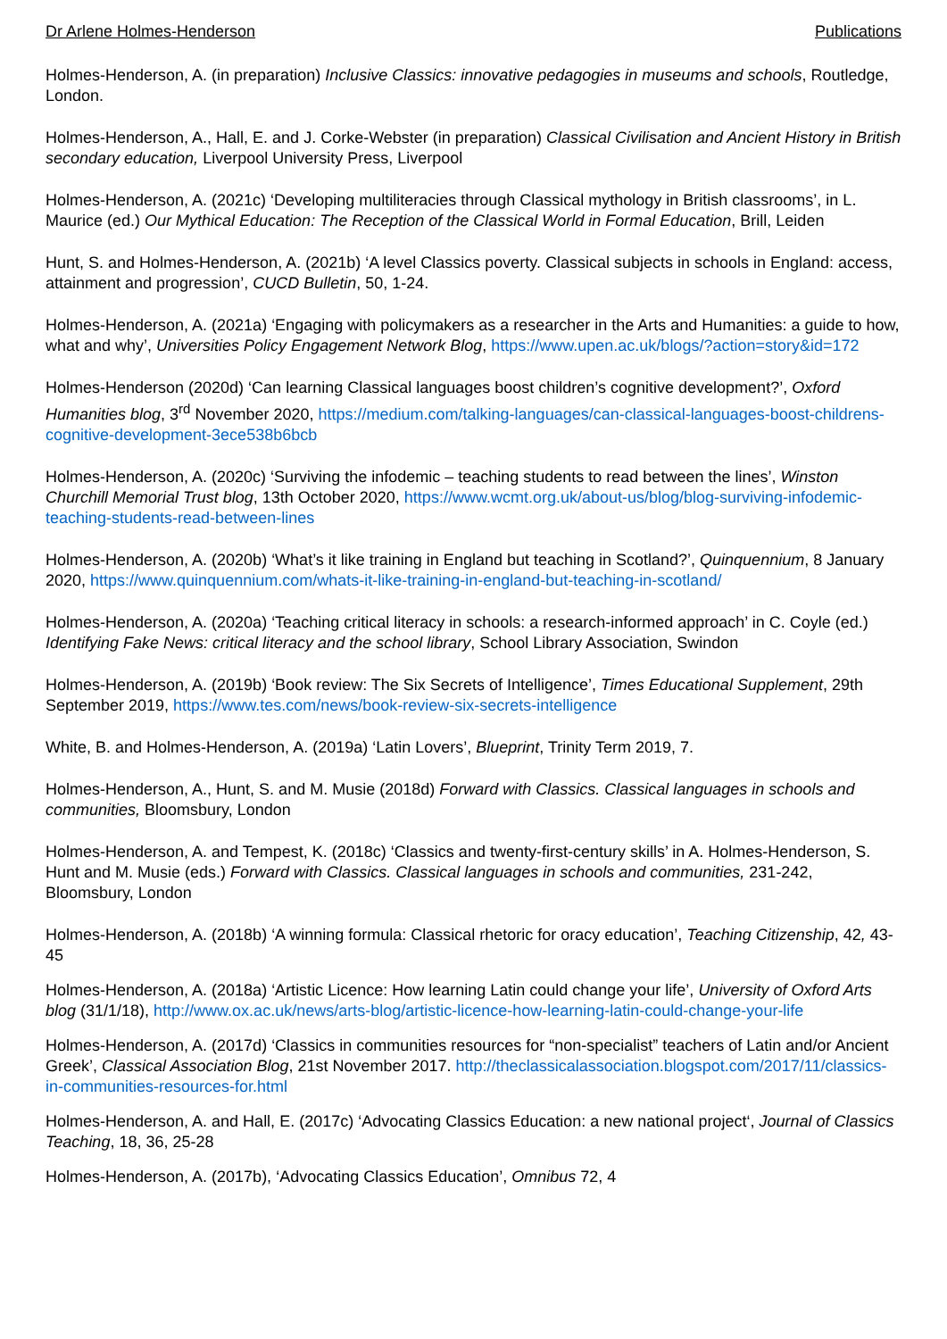Dr Arlene Holmes-Henderson Publications
Holmes-Henderson, A. (in preparation) Inclusive Classics: innovative pedagogies in museums and schools, Routledge, London.
Holmes-Henderson, A., Hall, E. and J. Corke-Webster (in preparation) Classical Civilisation and Ancient History in British secondary education, Liverpool University Press, Liverpool
Holmes-Henderson, A. (2021c) ‘Developing multiliteracies through Classical mythology in British classrooms’, in L. Maurice (ed.) Our Mythical Education: The Reception of the Classical World in Formal Education, Brill, Leiden
Hunt, S. and Holmes-Henderson, A. (2021b) ‘A level Classics poverty. Classical subjects in schools in England: access, attainment and progression’, CUCD Bulletin, 50, 1-24.
Holmes-Henderson, A. (2021a) ‘Engaging with policymakers as a researcher in the Arts and Humanities: a guide to how, what and why’, Universities Policy Engagement Network Blog, https://www.upen.ac.uk/blogs/?action=story&id=172
Holmes-Henderson (2020d) ‘Can learning Classical languages boost children’s cognitive development?’, Oxford Humanities blog, 3<sup>rd</sup> November 2020, https://medium.com/talking-languages/can-classical-languages-boost-childrens-cognitive-development-3ece538b6bcb
Holmes-Henderson, A. (2020c) ‘Surviving the infodemic – teaching students to read between the lines’, Winston Churchill Memorial Trust blog, 13th October 2020, https://www.wcmt.org.uk/about-us/blog/blog-surviving-infodemic-teaching-students-read-between-lines
Holmes-Henderson, A. (2020b) ‘What’s it like training in England but teaching in Scotland?’, Quinquennium, 8 January 2020, https://www.quinquennium.com/whats-it-like-training-in-england-but-teaching-in-scotland/
Holmes-Henderson, A. (2020a) ‘Teaching critical literacy in schools: a research-informed approach’ in C. Coyle (ed.) Identifying Fake News: critical literacy and the school library, School Library Association, Swindon
Holmes-Henderson, A. (2019b) ‘Book review: The Six Secrets of Intelligence’, Times Educational Supplement, 29th September 2019, https://www.tes.com/news/book-review-six-secrets-intelligence
White, B. and Holmes-Henderson, A. (2019a) ‘Latin Lovers’, Blueprint, Trinity Term 2019, 7.
Holmes-Henderson, A., Hunt, S. and M. Musie (2018d) Forward with Classics. Classical languages in schools and communities, Bloomsbury, London
Holmes-Henderson, A. and Tempest, K. (2018c) ‘Classics and twenty-first-century skills’ in A. Holmes-Henderson, S. Hunt and M. Musie (eds.) Forward with Classics. Classical languages in schools and communities, 231-242, Bloomsbury, London
Holmes-Henderson, A. (2018b) ‘A winning formula: Classical rhetoric for oracy education’, Teaching Citizenship, 42, 43-45
Holmes-Henderson, A. (2018a) ‘Artistic Licence: How learning Latin could change your life’, University of Oxford Arts blog (31/1/18), http://www.ox.ac.uk/news/arts-blog/artistic-licence-how-learning-latin-could-change-your-life
Holmes-Henderson, A. (2017d) ‘Classics in communities resources for “non-specialist” teachers of Latin and/or Ancient Greek’, Classical Association Blog, 21st November 2017. http://theclassicalassociation.blogspot.com/2017/11/classics-in-communities-resources-for.html
Holmes-Henderson, A. and Hall, E. (2017c) ‘Advocating Classics Education: a new national project‘, Journal of Classics Teaching, 18, 36, 25-28
Holmes-Henderson, A. (2017b), ‘Advocating Classics Education’, Omnibus 72, 4